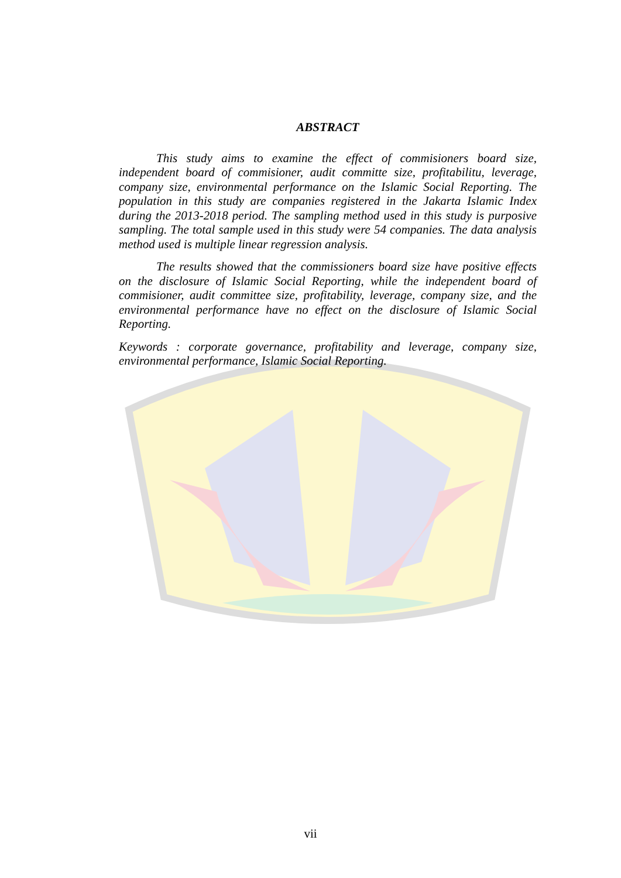ABSTRACT
This study aims to examine the effect of commisioners board size, independent board of commisioner, audit committe size, profitabilitu, leverage, company size, environmental performance on the Islamic Social Reporting. The population in this study are companies registered in the Jakarta Islamic Index during the 2013-2018 period. The sampling method used in this study is purposive sampling. The total sample used in this study were 54 companies. The data analysis method used is multiple linear regression analysis.
The results showed that the commissioners board size have positive effects on the disclosure of Islamic Social Reporting, while the independent board of commisioner, audit committee size, profitability, leverage, company size, and the environmental performance have no effect on the disclosure of Islamic Social Reporting.
Keywords : corporate governance, profitability and leverage, company size, environmental performance, Islamic Social Reporting.
vii